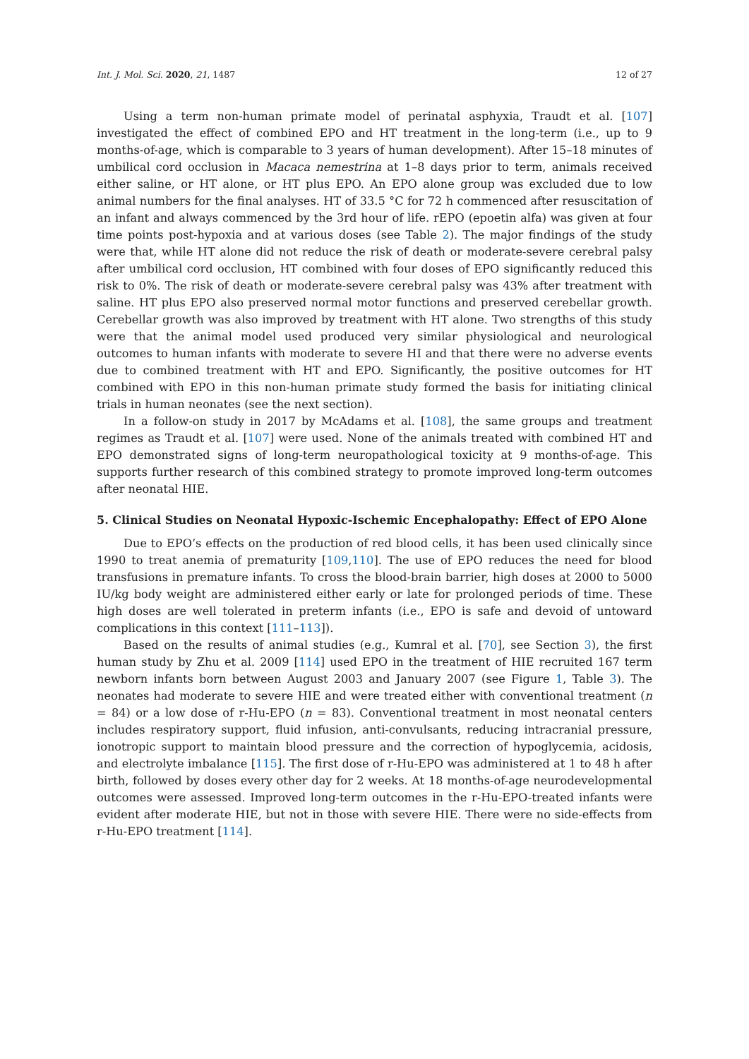Int. J. Mol. Sci. 2020, 21, 1487 12 of 27
Using a term non-human primate model of perinatal asphyxia, Traudt et al. [107] investigated the effect of combined EPO and HT treatment in the long-term (i.e., up to 9 months-of-age, which is comparable to 3 years of human development). After 15–18 minutes of umbilical cord occlusion in Macaca nemestrina at 1–8 days prior to term, animals received either saline, or HT alone, or HT plus EPO. An EPO alone group was excluded due to low animal numbers for the final analyses. HT of 33.5 °C for 72 h commenced after resuscitation of an infant and always commenced by the 3rd hour of life. rEPO (epoetin alfa) was given at four time points post-hypoxia and at various doses (see Table 2). The major findings of the study were that, while HT alone did not reduce the risk of death or moderate-severe cerebral palsy after umbilical cord occlusion, HT combined with four doses of EPO significantly reduced this risk to 0%. The risk of death or moderate-severe cerebral palsy was 43% after treatment with saline. HT plus EPO also preserved normal motor functions and preserved cerebellar growth. Cerebellar growth was also improved by treatment with HT alone. Two strengths of this study were that the animal model used produced very similar physiological and neurological outcomes to human infants with moderate to severe HI and that there were no adverse events due to combined treatment with HT and EPO. Significantly, the positive outcomes for HT combined with EPO in this non-human primate study formed the basis for initiating clinical trials in human neonates (see the next section).
In a follow-on study in 2017 by McAdams et al. [108], the same groups and treatment regimes as Traudt et al. [107] were used. None of the animals treated with combined HT and EPO demonstrated signs of long-term neuropathological toxicity at 9 months-of-age. This supports further research of this combined strategy to promote improved long-term outcomes after neonatal HIE.
5. Clinical Studies on Neonatal Hypoxic-Ischemic Encephalopathy: Effect of EPO Alone
Due to EPO’s effects on the production of red blood cells, it has been used clinically since 1990 to treat anemia of prematurity [109,110]. The use of EPO reduces the need for blood transfusions in premature infants. To cross the blood-brain barrier, high doses at 2000 to 5000 IU/kg body weight are administered either early or late for prolonged periods of time. These high doses are well tolerated in preterm infants (i.e., EPO is safe and devoid of untoward complications in this context [111–113]).
Based on the results of animal studies (e.g., Kumral et al. [70], see Section 3), the first human study by Zhu et al. 2009 [114] used EPO in the treatment of HIE recruited 167 term newborn infants born between August 2003 and January 2007 (see Figure 1, Table 3). The neonates had moderate to severe HIE and were treated either with conventional treatment (n = 84) or a low dose of r-Hu-EPO (n = 83). Conventional treatment in most neonatal centers includes respiratory support, fluid infusion, anti-convulsants, reducing intracranial pressure, ionotropic support to maintain blood pressure and the correction of hypoglycemia, acidosis, and electrolyte imbalance [115]. The first dose of r-Hu-EPO was administered at 1 to 48 h after birth, followed by doses every other day for 2 weeks. At 18 months-of-age neurodevelopmental outcomes were assessed. Improved long-term outcomes in the r-Hu-EPO-treated infants were evident after moderate HIE, but not in those with severe HIE. There were no side-effects from r-Hu-EPO treatment [114].